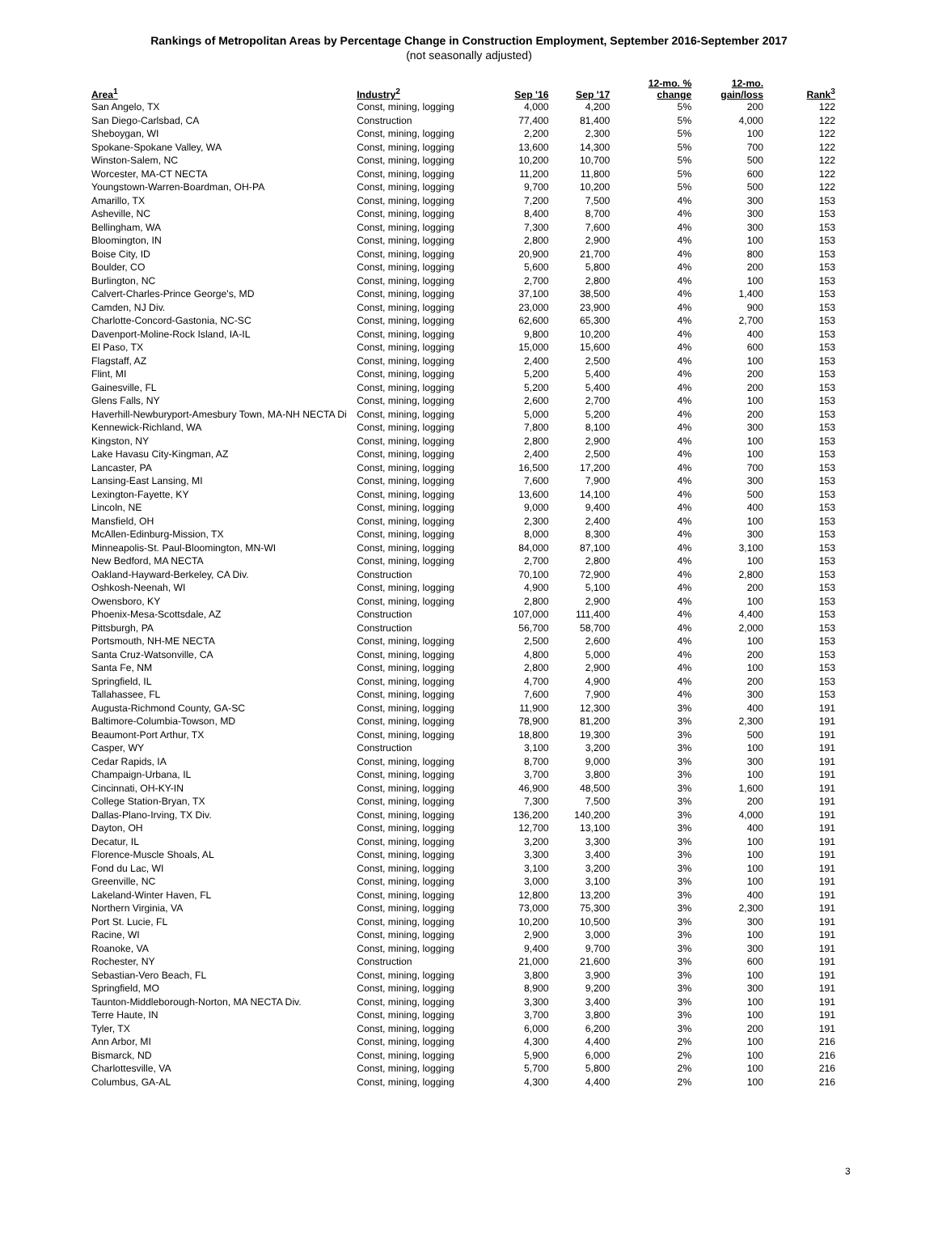Rankings of Metropolitan Areas by Percentage Change in Construction Employment, September 2016-September 2017
(not seasonally adjusted)
| Area<sup>1</sup> | Industry<sup>2</sup> | Sep '16 | Sep '17 | 12-mo. % change | 12-mo. gain/loss | Rank<sup>3</sup> |
| --- | --- | --- | --- | --- | --- | --- |
| San Angelo, TX | Const, mining, logging | 4,000 | 4,200 | 5% | 200 | 122 |
| San Diego-Carlsbad, CA | Construction | 77,400 | 81,400 | 5% | 4,000 | 122 |
| Sheboygan, WI | Const, mining, logging | 2,200 | 2,300 | 5% | 100 | 122 |
| Spokane-Spokane Valley, WA | Const, mining, logging | 13,600 | 14,300 | 5% | 700 | 122 |
| Winston-Salem, NC | Const, mining, logging | 10,200 | 10,700 | 5% | 500 | 122 |
| Worcester, MA-CT NECTA | Const, mining, logging | 11,200 | 11,800 | 5% | 600 | 122 |
| Youngstown-Warren-Boardman, OH-PA | Const, mining, logging | 9,700 | 10,200 | 5% | 500 | 122 |
| Amarillo, TX | Const, mining, logging | 7,200 | 7,500 | 4% | 300 | 153 |
| Asheville, NC | Const, mining, logging | 8,400 | 8,700 | 4% | 300 | 153 |
| Bellingham, WA | Const, mining, logging | 7,300 | 7,600 | 4% | 300 | 153 |
| Bloomington, IN | Const, mining, logging | 2,800 | 2,900 | 4% | 100 | 153 |
| Boise City, ID | Const, mining, logging | 20,900 | 21,700 | 4% | 800 | 153 |
| Boulder, CO | Const, mining, logging | 5,600 | 5,800 | 4% | 200 | 153 |
| Burlington, NC | Const, mining, logging | 2,700 | 2,800 | 4% | 100 | 153 |
| Calvert-Charles-Prince George's, MD | Const, mining, logging | 37,100 | 38,500 | 4% | 1,400 | 153 |
| Camden, NJ Div. | Const, mining, logging | 23,000 | 23,900 | 4% | 900 | 153 |
| Charlotte-Concord-Gastonia, NC-SC | Const, mining, logging | 62,600 | 65,300 | 4% | 2,700 | 153 |
| Davenport-Moline-Rock Island, IA-IL | Const, mining, logging | 9,800 | 10,200 | 4% | 400 | 153 |
| El Paso, TX | Const, mining, logging | 15,000 | 15,600 | 4% | 600 | 153 |
| Flagstaff, AZ | Const, mining, logging | 2,400 | 2,500 | 4% | 100 | 153 |
| Flint, MI | Const, mining, logging | 5,200 | 5,400 | 4% | 200 | 153 |
| Gainesville, FL | Const, mining, logging | 5,200 | 5,400 | 4% | 200 | 153 |
| Glens Falls, NY | Const, mining, logging | 2,600 | 2,700 | 4% | 100 | 153 |
| Haverhill-Newburyport-Amesbury Town, MA-NH NECTA Di | Const, mining, logging | 5,000 | 5,200 | 4% | 200 | 153 |
| Kennewick-Richland, WA | Const, mining, logging | 7,800 | 8,100 | 4% | 300 | 153 |
| Kingston, NY | Const, mining, logging | 2,800 | 2,900 | 4% | 100 | 153 |
| Lake Havasu City-Kingman, AZ | Const, mining, logging | 2,400 | 2,500 | 4% | 100 | 153 |
| Lancaster, PA | Const, mining, logging | 16,500 | 17,200 | 4% | 700 | 153 |
| Lansing-East Lansing, MI | Const, mining, logging | 7,600 | 7,900 | 4% | 300 | 153 |
| Lexington-Fayette, KY | Const, mining, logging | 13,600 | 14,100 | 4% | 500 | 153 |
| Lincoln, NE | Const, mining, logging | 9,000 | 9,400 | 4% | 400 | 153 |
| Mansfield, OH | Const, mining, logging | 2,300 | 2,400 | 4% | 100 | 153 |
| McAllen-Edinburg-Mission, TX | Const, mining, logging | 8,000 | 8,300 | 4% | 300 | 153 |
| Minneapolis-St. Paul-Bloomington, MN-WI | Const, mining, logging | 84,000 | 87,100 | 4% | 3,100 | 153 |
| New Bedford, MA NECTA | Const, mining, logging | 2,700 | 2,800 | 4% | 100 | 153 |
| Oakland-Hayward-Berkeley, CA Div. | Construction | 70,100 | 72,900 | 4% | 2,800 | 153 |
| Oshkosh-Neenah, WI | Const, mining, logging | 4,900 | 5,100 | 4% | 200 | 153 |
| Owensboro, KY | Const, mining, logging | 2,800 | 2,900 | 4% | 100 | 153 |
| Phoenix-Mesa-Scottsdale, AZ | Construction | 107,000 | 111,400 | 4% | 4,400 | 153 |
| Pittsburgh, PA | Construction | 56,700 | 58,700 | 4% | 2,000 | 153 |
| Portsmouth, NH-ME NECTA | Const, mining, logging | 2,500 | 2,600 | 4% | 100 | 153 |
| Santa Cruz-Watsonville, CA | Const, mining, logging | 4,800 | 5,000 | 4% | 200 | 153 |
| Santa Fe, NM | Const, mining, logging | 2,800 | 2,900 | 4% | 100 | 153 |
| Springfield, IL | Const, mining, logging | 4,700 | 4,900 | 4% | 200 | 153 |
| Tallahassee, FL | Const, mining, logging | 7,600 | 7,900 | 4% | 300 | 153 |
| Augusta-Richmond County, GA-SC | Const, mining, logging | 11,900 | 12,300 | 3% | 400 | 191 |
| Baltimore-Columbia-Towson, MD | Const, mining, logging | 78,900 | 81,200 | 3% | 2,300 | 191 |
| Beaumont-Port Arthur, TX | Const, mining, logging | 18,800 | 19,300 | 3% | 500 | 191 |
| Casper, WY | Construction | 3,100 | 3,200 | 3% | 100 | 191 |
| Cedar Rapids, IA | Const, mining, logging | 8,700 | 9,000 | 3% | 300 | 191 |
| Champaign-Urbana, IL | Const, mining, logging | 3,700 | 3,800 | 3% | 100 | 191 |
| Cincinnati, OH-KY-IN | Const, mining, logging | 46,900 | 48,500 | 3% | 1,600 | 191 |
| College Station-Bryan, TX | Const, mining, logging | 7,300 | 7,500 | 3% | 200 | 191 |
| Dallas-Plano-Irving, TX Div. | Const, mining, logging | 136,200 | 140,200 | 3% | 4,000 | 191 |
| Dayton, OH | Const, mining, logging | 12,700 | 13,100 | 3% | 400 | 191 |
| Decatur, IL | Const, mining, logging | 3,200 | 3,300 | 3% | 100 | 191 |
| Florence-Muscle Shoals, AL | Const, mining, logging | 3,300 | 3,400 | 3% | 100 | 191 |
| Fond du Lac, WI | Const, mining, logging | 3,100 | 3,200 | 3% | 100 | 191 |
| Greenville, NC | Const, mining, logging | 3,000 | 3,100 | 3% | 100 | 191 |
| Lakeland-Winter Haven, FL | Const, mining, logging | 12,800 | 13,200 | 3% | 400 | 191 |
| Northern Virginia, VA | Const, mining, logging | 73,000 | 75,300 | 3% | 2,300 | 191 |
| Port St. Lucie, FL | Const, mining, logging | 10,200 | 10,500 | 3% | 300 | 191 |
| Racine, WI | Const, mining, logging | 2,900 | 3,000 | 3% | 100 | 191 |
| Roanoke, VA | Const, mining, logging | 9,400 | 9,700 | 3% | 300 | 191 |
| Rochester, NY | Construction | 21,000 | 21,600 | 3% | 600 | 191 |
| Sebastian-Vero Beach, FL | Const, mining, logging | 3,800 | 3,900 | 3% | 100 | 191 |
| Springfield, MO | Const, mining, logging | 8,900 | 9,200 | 3% | 300 | 191 |
| Taunton-Middleborough-Norton, MA NECTA Div. | Const, mining, logging | 3,300 | 3,400 | 3% | 100 | 191 |
| Terre Haute, IN | Const, mining, logging | 3,700 | 3,800 | 3% | 100 | 191 |
| Tyler, TX | Const, mining, logging | 6,000 | 6,200 | 3% | 200 | 191 |
| Ann Arbor, MI | Const, mining, logging | 4,300 | 4,400 | 2% | 100 | 216 |
| Bismarck, ND | Const, mining, logging | 5,900 | 6,000 | 2% | 100 | 216 |
| Charlottesville, VA | Const, mining, logging | 5,700 | 5,800 | 2% | 100 | 216 |
| Columbus, GA-AL | Const, mining, logging | 4,300 | 4,400 | 2% | 100 | 216 |
3